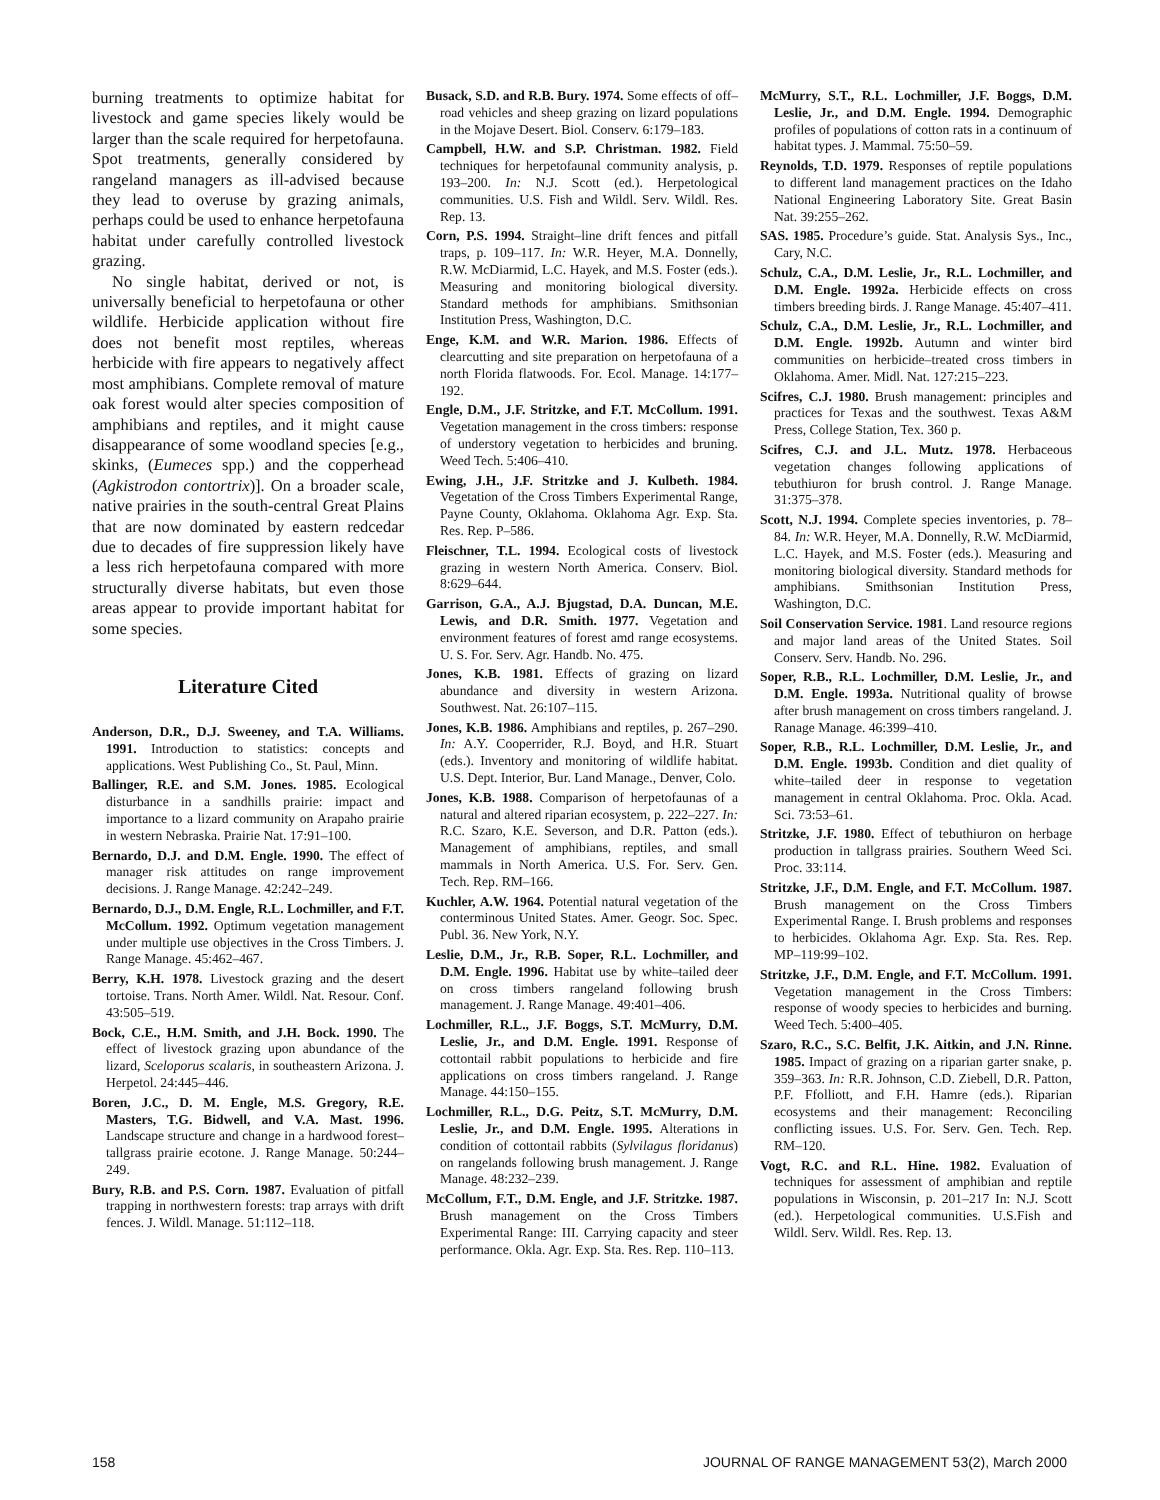burning treatments to optimize habitat for livestock and game species likely would be larger than the scale required for herpetofauna. Spot treatments, generally considered by rangeland managers as ill-advised because they lead to overuse by grazing animals, perhaps could be used to enhance herpetofauna habitat under carefully controlled livestock grazing.
No single habitat, derived or not, is universally beneficial to herpetofauna or other wildlife. Herbicide application without fire does not benefit most reptiles, whereas herbicide with fire appears to negatively affect most amphibians. Complete removal of mature oak forest would alter species composition of amphibians and reptiles, and it might cause disappearance of some woodland species [e.g., skinks, (Eumeces spp.) and the copperhead (Agkistrodon contortrix)]. On a broader scale, native prairies in the south-central Great Plains that are now dominated by eastern redcedar due to decades of fire suppression likely have a less rich herpetofauna compared with more structurally diverse habitats, but even those areas appear to provide important habitat for some species.
Literature Cited
Anderson, D.R., D.J. Sweeney, and T.A. Williams. 1991. Introduction to statistics: concepts and applications. West Publishing Co., St. Paul, Minn.
Ballinger, R.E. and S.M. Jones. 1985. Ecological disturbance in a sandhills prairie: impact and importance to a lizard community on Arapaho prairie in western Nebraska. Prairie Nat. 17:91–100.
Bernardo, D.J. and D.M. Engle. 1990. The effect of manager risk attitudes on range improvement decisions. J. Range Manage. 42:242–249.
Bernardo, D.J., D.M. Engle, R.L. Lochmiller, and F.T. McCollum. 1992. Optimum vegetation management under multiple use objectives in the Cross Timbers. J. Range Manage. 45:462–467.
Berry, K.H. 1978. Livestock grazing and the desert tortoise. Trans. North Amer. Wildl. Nat. Resour. Conf. 43:505–519.
Bock, C.E., H.M. Smith, and J.H. Bock. 1990. The effect of livestock grazing upon abundance of the lizard, Sceloporus scalaris, in southeastern Arizona. J. Herpetol. 24:445–446.
Boren, J.C., D. M. Engle, M.S. Gregory, R.E. Masters, T.G. Bidwell, and V.A. Mast. 1996. Landscape structure and change in a hardwood forest–tallgrass prairie ecotone. J. Range Manage. 50:244–249.
Bury, R.B. and P.S. Corn. 1987. Evaluation of pitfall trapping in northwestern forests: trap arrays with drift fences. J. Wildl. Manage. 51:112–118.
Busack, S.D. and R.B. Bury. 1974. Some effects of off–road vehicles and sheep grazing on lizard populations in the Mojave Desert. Biol. Conserv. 6:179–183.
Campbell, H.W. and S.P. Christman. 1982. Field techniques for herpetofaunal community analysis, p. 193–200. In: N.J. Scott (ed.). Herpetological communities. U.S. Fish and Wildl. Serv. Wildl. Res. Rep. 13.
Corn, P.S. 1994. Straight–line drift fences and pitfall traps, p. 109–117. In: W.R. Heyer, M.A. Donnelly, R.W. McDiarmid, L.C. Hayek, and M.S. Foster (eds.). Measuring and monitoring biological diversity. Standard methods for amphibians. Smithsonian Institution Press, Washington, D.C.
Enge, K.M. and W.R. Marion. 1986. Effects of clearcutting and site preparation on herpetofauna of a north Florida flatwoods. For. Ecol. Manage. 14:177–192.
Engle, D.M., J.F. Stritzke, and F.T. McCollum. 1991. Vegetation management in the cross timbers: response of understory vegetation to herbicides and bruning. Weed Tech. 5:406–410.
Ewing, J.H., J.F. Stritzke and J. Kulbeth. 1984. Vegetation of the Cross Timbers Experimental Range, Payne County, Oklahoma. Oklahoma Agr. Exp. Sta. Res. Rep. P–586.
Fleischner, T.L. 1994. Ecological costs of livestock grazing in western North America. Conserv. Biol. 8:629–644.
Garrison, G.A., A.J. Bjugstad, D.A. Duncan, M.E. Lewis, and D.R. Smith. 1977. Vegetation and environment features of forest amd range ecosystems. U. S. For. Serv. Agr. Handb. No. 475.
Jones, K.B. 1981. Effects of grazing on lizard abundance and diversity in western Arizona. Southwest. Nat. 26:107–115.
Jones, K.B. 1986. Amphibians and reptiles, p. 267–290. In: A.Y. Cooperrider, R.J. Boyd, and H.R. Stuart (eds.). Inventory and monitoring of wildlife habitat. U.S. Dept. Interior, Bur. Land Manage., Denver, Colo.
Jones, K.B. 1988. Comparison of herpetofaunas of a natural and altered riparian ecosystem, p. 222–227. In: R.C. Szaro, K.E. Severson, and D.R. Patton (eds.). Management of amphibians, reptiles, and small mammals in North America. U.S. For. Serv. Gen. Tech. Rep. RM–166.
Kuchler, A.W. 1964. Potential natural vegetation of the conterminous United States. Amer. Geogr. Soc. Spec. Publ. 36. New York, N.Y.
Leslie, D.M., Jr., R.B. Soper, R.L. Lochmiller, and D.M. Engle. 1996. Habitat use by white–tailed deer on cross timbers rangeland following brush management. J. Range Manage. 49:401–406.
Lochmiller, R.L., J.F. Boggs, S.T. McMurry, D.M. Leslie, Jr., and D.M. Engle. 1991. Response of cottontail rabbit populations to herbicide and fire applications on cross timbers rangeland. J. Range Manage. 44:150–155.
Lochmiller, R.L., D.G. Peitz, S.T. McMurry, D.M. Leslie, Jr., and D.M. Engle. 1995. Alterations in condition of cottontail rabbits (Sylvilagus floridanus) on rangelands following brush management. J. Range Manage. 48:232–239.
McCollum, F.T., D.M. Engle, and J.F. Stritzke. 1987. Brush management on the Cross Timbers Experimental Range: III. Carrying capacity and steer performance. Okla. Agr. Exp. Sta. Res. Rep. 110–113.
McMurry, S.T., R.L. Lochmiller, J.F. Boggs, D.M. Leslie, Jr., and D.M. Engle. 1994. Demographic profiles of populations of cotton rats in a continuum of habitat types. J. Mammal. 75:50–59.
Reynolds, T.D. 1979. Responses of reptile populations to different land management practices on the Idaho National Engineering Laboratory Site. Great Basin Nat. 39:255–262.
SAS. 1985. Procedure’s guide. Stat. Analysis Sys., Inc., Cary, N.C.
Schulz, C.A., D.M. Leslie, Jr., R.L. Lochmiller, and D.M. Engle. 1992a. Herbicide effects on cross timbers breeding birds. J. Range Manage. 45:407–411.
Schulz, C.A., D.M. Leslie, Jr., R.L. Lochmiller, and D.M. Engle. 1992b. Autumn and winter bird communities on herbicide–treated cross timbers in Oklahoma. Amer. Midl. Nat. 127:215–223.
Scifres, C.J. 1980. Brush management: principles and practices for Texas and the southwest. Texas A&M Press, College Station, Tex. 360 p.
Scifres, C.J. and J.L. Mutz. 1978. Herbaceous vegetation changes following applications of tebuthiuron for brush control. J. Range Manage. 31:375–378.
Scott, N.J. 1994. Complete species inventories, p. 78–84. In: W.R. Heyer, M.A. Donnelly, R.W. McDiarmid, L.C. Hayek, and M.S. Foster (eds.). Measuring and monitoring biological diversity. Standard methods for amphibians. Smithsonian Institution Press, Washington, D.C.
Soil Conservation Service. 1981. Land resource regions and major land areas of the United States. Soil Conserv. Serv. Handb. No. 296.
Soper, R.B., R.L. Lochmiller, D.M. Leslie, Jr., and D.M. Engle. 1993a. Nutritional quality of browse after brush management on cross timbers rangeland. J. Ranage Manage. 46:399–410.
Soper, R.B., R.L. Lochmiller, D.M. Leslie, Jr., and D.M. Engle. 1993b. Condition and diet quality of white–tailed deer in response to vegetation management in central Oklahoma. Proc. Okla. Acad. Sci. 73:53–61.
Stritzke, J.F. 1980. Effect of tebuthiuron on herbage production in tallgrass prairies. Southern Weed Sci. Proc. 33:114.
Stritzke, J.F., D.M. Engle, and F.T. McCollum. 1987. Brush management on the Cross Timbers Experimental Range. I. Brush problems and responses to herbicides. Oklahoma Agr. Exp. Sta. Res. Rep. MP–119:99–102.
Stritzke, J.F., D.M. Engle, and F.T. McCollum. 1991. Vegetation management in the Cross Timbers: response of woody species to herbicides and burning. Weed Tech. 5:400–405.
Szaro, R.C., S.C. Belfit, J.K. Aitkin, and J.N. Rinne. 1985. Impact of grazing on a riparian garter snake, p. 359–363. In: R.R. Johnson, C.D. Ziebell, D.R. Patton, P.F. Ffolliott, and F.H. Hamre (eds.). Riparian ecosystems and their management: Reconciling conflicting issues. U.S. For. Serv. Gen. Tech. Rep. RM–120.
Vogt, R.C. and R.L. Hine. 1982. Evaluation of techniques for assessment of amphibian and reptile populations in Wisconsin, p. 201–217 In: N.J. Scott (ed.). Herpetological communities. U.S.Fish and Wildl. Serv. Wildl. Res. Rep. 13.
158 JOURNAL OF RANGE MANAGEMENT 53(2), March 2000